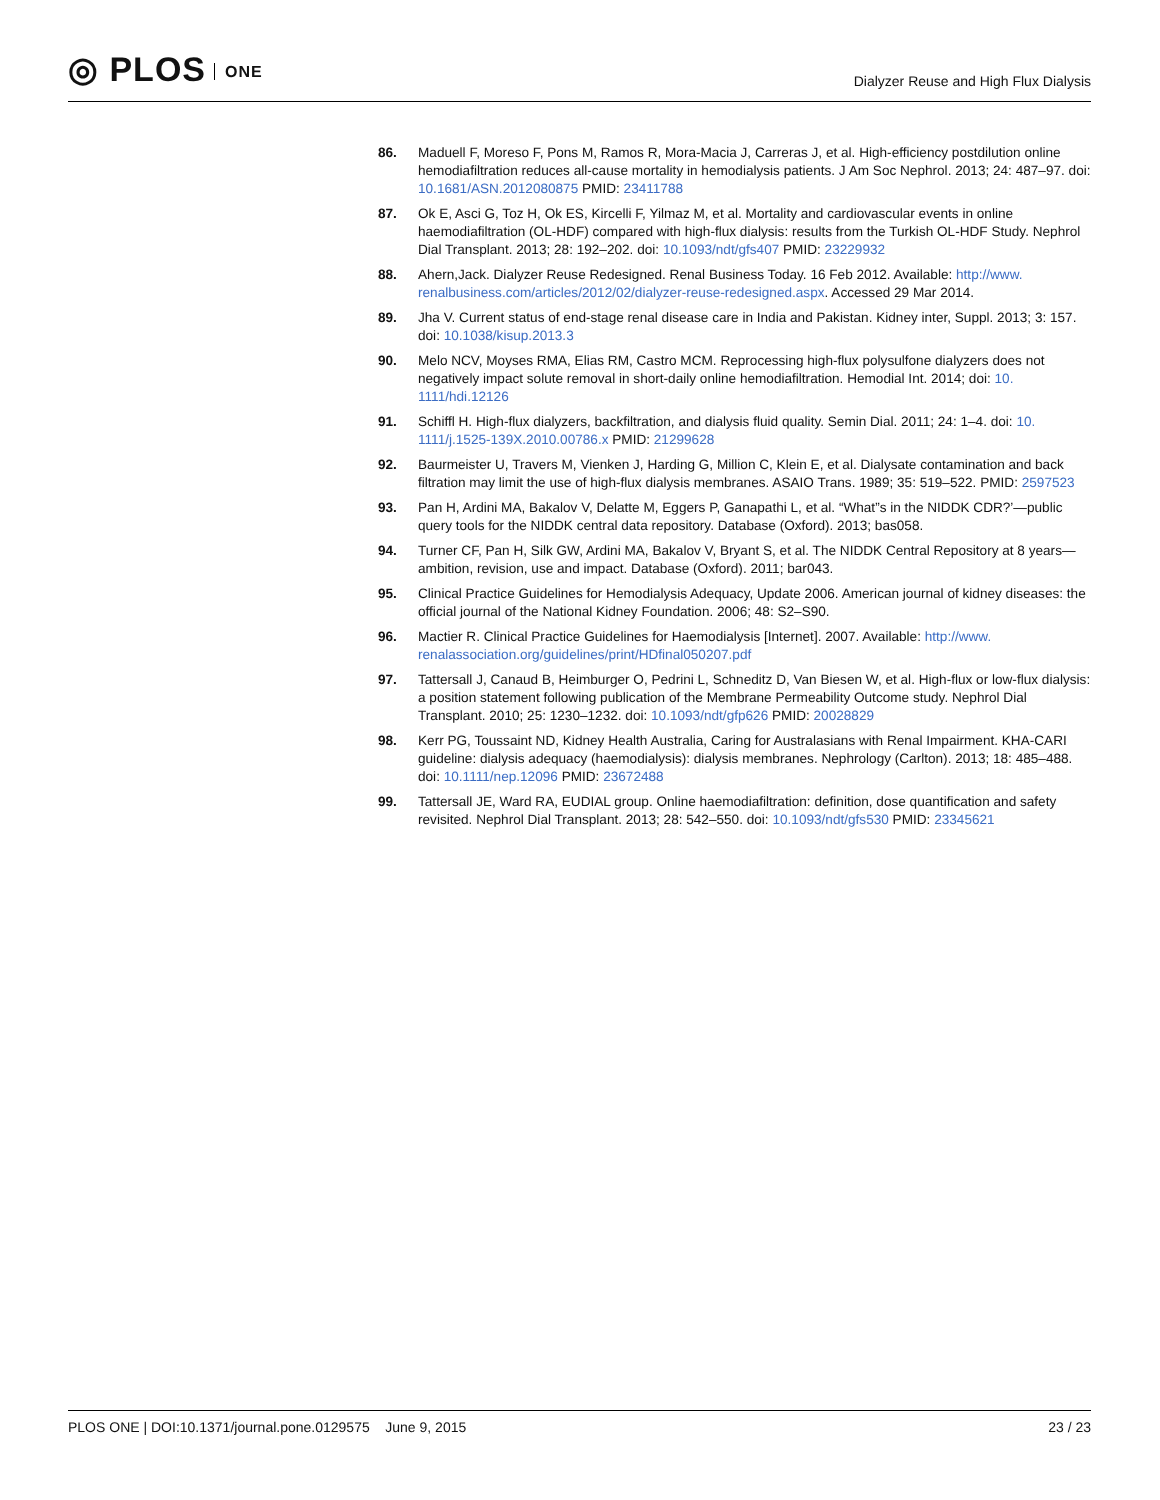◎ PLOS ONE
Dialyzer Reuse and High Flux Dialysis
86. Maduell F, Moreso F, Pons M, Ramos R, Mora-Macia J, Carreras J, et al. High-efficiency postdilution online hemodiafiltration reduces all-cause mortality in hemodialysis patients. J Am Soc Nephrol. 2013; 24: 487–97. doi: 10.1681/ASN.2012080875 PMID: 23411788
87. Ok E, Asci G, Toz H, Ok ES, Kircelli F, Yilmaz M, et al. Mortality and cardiovascular events in online haemodiafiltration (OL-HDF) compared with high-flux dialysis: results from the Turkish OL-HDF Study. Nephrol Dial Transplant. 2013; 28: 192–202. doi: 10.1093/ndt/gfs407 PMID: 23229932
88. Ahern,Jack. Dialyzer Reuse Redesigned. Renal Business Today. 16 Feb 2012. Available: http://www. renalbusiness.com/articles/2012/02/dialyzer-reuse-redesigned.aspx. Accessed 29 Mar 2014.
89. Jha V. Current status of end-stage renal disease care in India and Pakistan. Kidney inter, Suppl. 2013; 3: 157. doi: 10.1038/kisup.2013.3
90. Melo NCV, Moyses RMA, Elias RM, Castro MCM. Reprocessing high-flux polysulfone dialyzers does not negatively impact solute removal in short-daily online hemodiafiltration. Hemodial Int. 2014; doi: 10. 1111/hdi.12126
91. Schiffl H. High-flux dialyzers, backfiltration, and dialysis fluid quality. Semin Dial. 2011; 24: 1–4. doi: 10. 1111/j.1525-139X.2010.00786.x PMID: 21299628
92. Baurmeister U, Travers M, Vienken J, Harding G, Million C, Klein E, et al. Dialysate contamination and back filtration may limit the use of high-flux dialysis membranes. ASAIO Trans. 1989; 35: 519–522. PMID: 2597523
93. Pan H, Ardini MA, Bakalov V, Delatte M, Eggers P, Ganapathi L, et al. “What”s in the NIDDK CDR?’—public query tools for the NIDDK central data repository. Database (Oxford). 2013; bas058.
94. Turner CF, Pan H, Silk GW, Ardini MA, Bakalov V, Bryant S, et al. The NIDDK Central Repository at 8 years—ambition, revision, use and impact. Database (Oxford). 2011; bar043.
95. Clinical Practice Guidelines for Hemodialysis Adequacy, Update 2006. American journal of kidney diseases: the official journal of the National Kidney Foundation. 2006; 48: S2–S90.
96. Mactier R. Clinical Practice Guidelines for Haemodialysis [Internet]. 2007. Available: http://www. renalassociation.org/guidelines/print/HDfinal050207.pdf
97. Tattersall J, Canaud B, Heimburger O, Pedrini L, Schneditz D, Van Biesen W, et al. High-flux or low-flux dialysis: a position statement following publication of the Membrane Permeability Outcome study. Nephrol Dial Transplant. 2010; 25: 1230–1232. doi: 10.1093/ndt/gfp626 PMID: 20028829
98. Kerr PG, Toussaint ND, Kidney Health Australia, Caring for Australasians with Renal Impairment. KHA-CARI guideline: dialysis adequacy (haemodialysis): dialysis membranes. Nephrology (Carlton). 2013; 18: 485–488. doi: 10.1111/nep.12096 PMID: 23672488
99. Tattersall JE, Ward RA, EUDIAL group. Online haemodiafiltration: definition, dose quantification and safety revisited. Nephrol Dial Transplant. 2013; 28: 542–550. doi: 10.1093/ndt/gfs530 PMID: 23345621
PLOS ONE | DOI:10.1371/journal.pone.0129575 June 9, 2015
23 / 23